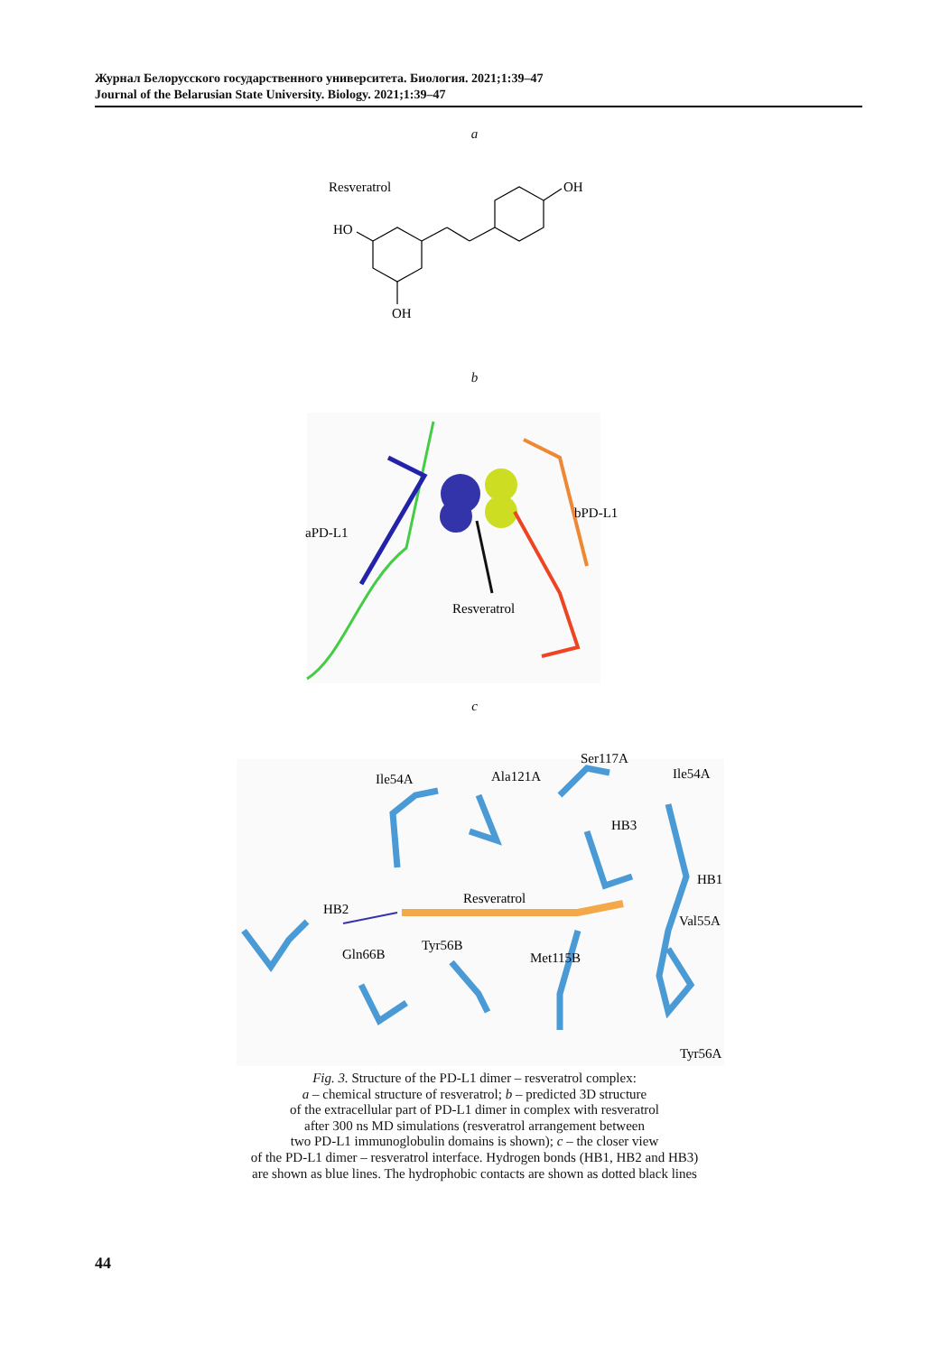Журнал Белорусского государственного университета. Биология. 2021;1:39–47
Journal of the Belarusian State University. Biology. 2021;1:39–47
a
Resveratrol
HO
OH
OH
b
aPD-L1
bPD-L1
Resveratrol
c
Ile54A
Ala121A
Ser117A
Ile54A
HB3
HB1
Resveratrol
HB2
Val55A
Tyr56B
Gln66B
Met115B
Tyr56A
Fig. 3. Structure of the PD-L1 dimer – resveratrol complex:
a – chemical structure of resveratrol; b – predicted 3D structure
of the extracellular part of PD-L1 dimer in complex with resveratrol
after 300 ns MD simulations (resveratrol arrangement between
two PD-L1 immunoglobulin domains is shown); c – the closer view
of the PD-L1 dimer – resveratrol interface. Hydrogen bonds (HB1, HB2 and HB3)
are shown as blue lines. The hydrophobic contacts are shown as dotted black lines
44